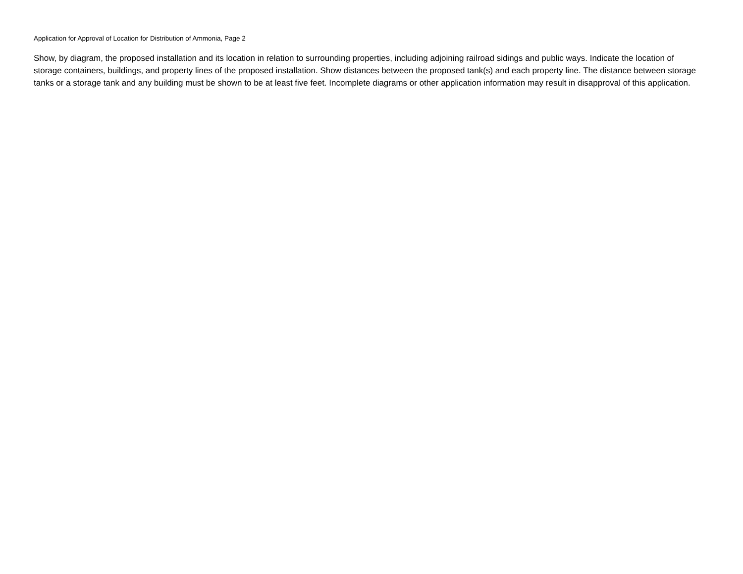Application for Approval of Location for Distribution of Ammonia, Page 2
Show, by diagram, the proposed installation and its location in relation to surrounding properties, including adjoining railroad sidings and public ways. Indicate the location of storage containers, buildings, and property lines of the proposed installation. Show distances between the proposed tank(s) and each property line. The distance between storage tanks or a storage tank and any building must be shown to be at least five feet. Incomplete diagrams or other application information may result in disapproval of this application.